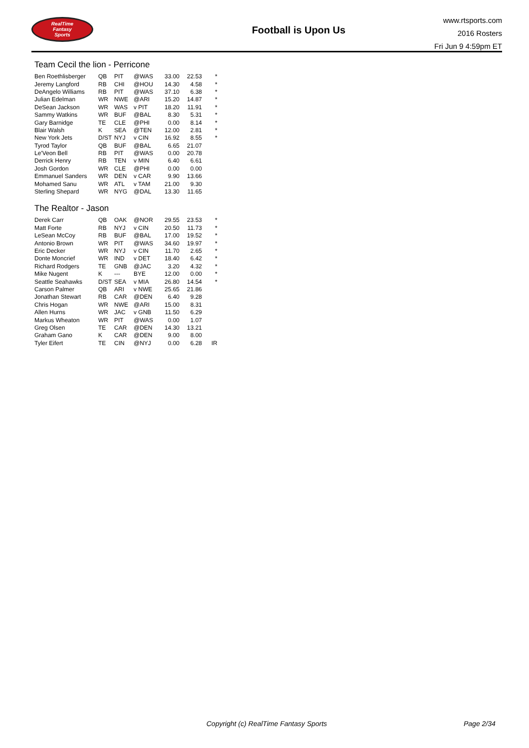RealTime
Fantasy
Sports
Football is Upon Us
www.rtsports.com
2016 Rosters
Fri Jun 9 4:59pm ET
Team Cecil the lion - Perricone
| Ben Roethlisberger | QB | PIT | @WAS | 33.00 | 22.53 | * |
| Jeremy Langford | RB | CHI | @HOU | 14.30 | 4.58 | * |
| DeAngelo Williams | RB | PIT | @WAS | 37.10 | 6.38 | * |
| Julian Edelman | WR | NWE | @ARI | 15.20 | 14.87 | * |
| DeSean Jackson | WR | WAS | v PIT | 18.20 | 11.91 | * |
| Sammy Watkins | WR | BUF | @BAL | 8.30 | 5.31 | * |
| Gary Barnidge | TE | CLE | @PHI | 0.00 | 8.14 | * |
| Blair Walsh | K | SEA | @TEN | 12.00 | 2.81 | * |
| New York Jets | D/ST | NYJ | v CIN | 16.92 | 8.55 | * |
| Tyrod Taylor | QB | BUF | @BAL | 6.65 | 21.07 | |
| Le'Veon Bell | RB | PIT | @WAS | 0.00 | 20.78 | |
| Derrick Henry | RB | TEN | v MIN | 6.40 | 6.61 | |
| Josh Gordon | WR | CLE | @PHI | 0.00 | 0.00 | |
| Emmanuel Sanders | WR | DEN | v CAR | 9.90 | 13.66 | |
| Mohamed Sanu | WR | ATL | v TAM | 21.00 | 9.30 | |
| Sterling Shepard | WR | NYG | @DAL | 13.30 | 11.65 | |
The Realtor - Jason
| Derek Carr | QB | OAK | @NOR | 29.55 | 23.53 | * |
| Matt Forte | RB | NYJ | v CIN | 20.50 | 11.73 | * |
| LeSean McCoy | RB | BUF | @BAL | 17.00 | 19.52 | * |
| Antonio Brown | WR | PIT | @WAS | 34.60 | 19.97 | * |
| Eric Decker | WR | NYJ | v CIN | 11.70 | 2.65 | * |
| Donte Moncrief | WR | IND | v DET | 18.40 | 6.42 | * |
| Richard Rodgers | TE | GNB | @JAC | 3.20 | 4.32 | * |
| Mike Nugent | K | --- | BYE | 12.00 | 0.00 | * |
| Seattle Seahawks | D/ST | SEA | v MIA | 26.80 | 14.54 | * |
| Carson Palmer | QB | ARI | v NWE | 25.65 | 21.86 | |
| Jonathan Stewart | RB | CAR | @DEN | 6.40 | 9.28 | |
| Chris Hogan | WR | NWE | @ARI | 15.00 | 8.31 | |
| Allen Hurns | WR | JAC | v GNB | 11.50 | 6.29 | |
| Markus Wheaton | WR | PIT | @WAS | 0.00 | 1.07 | |
| Greg Olsen | TE | CAR | @DEN | 14.30 | 13.21 | |
| Graham Gano | K | CAR | @DEN | 9.00 | 8.00 | |
| Tyler Eifert | TE | CIN | @NYJ | 0.00 | 6.28 | IR |
Copyright (c) RealTime Fantasy Sports Page 2/34